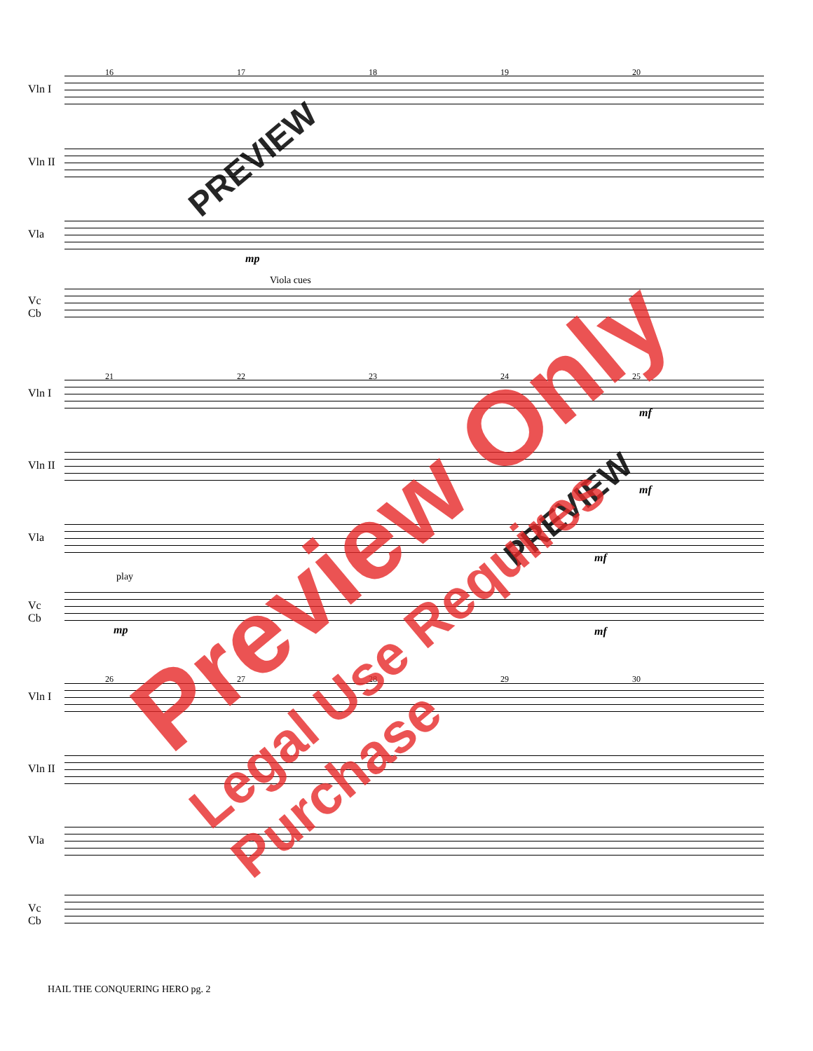Vln I
Vln II
Vla
Vc
Cb
16 17 18 19 20
mp
Viola cues
Vln I
Vln II
Vla
Vc
Cb
21 22 23 24 25
mf
mf
mf
play
mp mf
Vln I
Vln II
Vla
Vc
Cb
26 27 28 29 30
HAIL THE CONQUERING HERO pg. 2
PREVIEW
PREVIEW
Preview Only
Legal Use Requires Purchase